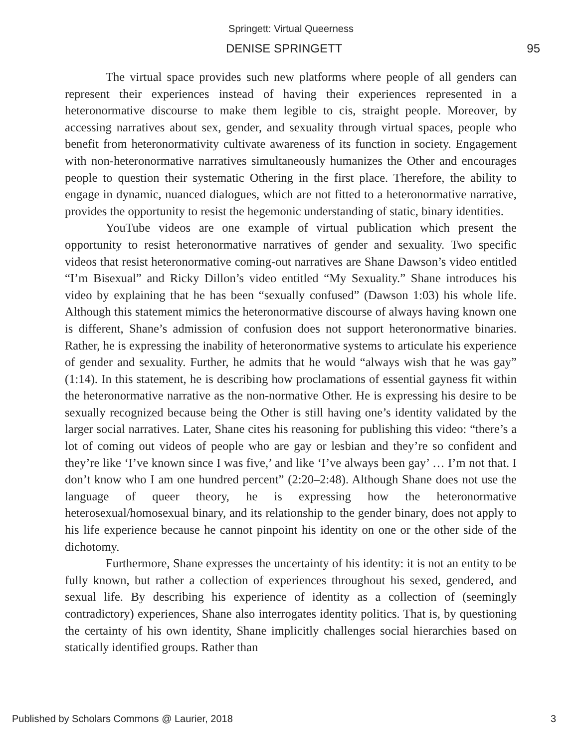Springett: Virtual Queerness
DENISE SPRINGETT 95
The virtual space provides such new platforms where people of all genders can represent their experiences instead of having their experiences represented in a heteronormative discourse to make them legible to cis, straight people. Moreover, by accessing narratives about sex, gender, and sexuality through virtual spaces, people who benefit from heteronormativity cultivate awareness of its function in society. Engagement with non-heteronormative narratives simultaneously humanizes the Other and encourages people to question their systematic Othering in the first place. Therefore, the ability to engage in dynamic, nuanced dialogues, which are not fitted to a heteronormative narrative, provides the opportunity to resist the hegemonic understanding of static, binary identities.
YouTube videos are one example of virtual publication which present the opportunity to resist heteronormative narratives of gender and sexuality. Two specific videos that resist heteronormative coming-out narratives are Shane Dawson’s video entitled “I’m Bisexual” and Ricky Dillon’s video entitled “My Sexuality.” Shane introduces his video by explaining that he has been “sexually confused” (Dawson 1:03) his whole life. Although this statement mimics the heteronormative discourse of always having known one is different, Shane’s admission of confusion does not support heteronormative binaries. Rather, he is expressing the inability of heteronormative systems to articulate his experience of gender and sexuality. Further, he admits that he would “always wish that he was gay” (1:14). In this statement, he is describing how proclamations of essential gayness fit within the heteronormative narrative as the non-normative Other. He is expressing his desire to be sexually recognized because being the Other is still having one’s identity validated by the larger social narratives. Later, Shane cites his reasoning for publishing this video: “there’s a lot of coming out videos of people who are gay or lesbian and they’re so confident and they’re like ‘I’ve known since I was five,’ and like ‘I’ve always been gay’ … I’m not that. I don’t know who I am one hundred percent” (2:20–2:48). Although Shane does not use the language of queer theory, he is expressing how the heteronormative heterosexual/homosexual binary, and its relationship to the gender binary, does not apply to his life experience because he cannot pinpoint his identity on one or the other side of the dichotomy.
Furthermore, Shane expresses the uncertainty of his identity: it is not an entity to be fully known, but rather a collection of experiences throughout his sexed, gendered, and sexual life. By describing his experience of identity as a collection of (seemingly contradictory) experiences, Shane also interrogates identity politics. That is, by questioning the certainty of his own identity, Shane implicitly challenges social hierarchies based on statically identified groups. Rather than
Published by Scholars Commons @ Laurier, 2018 3